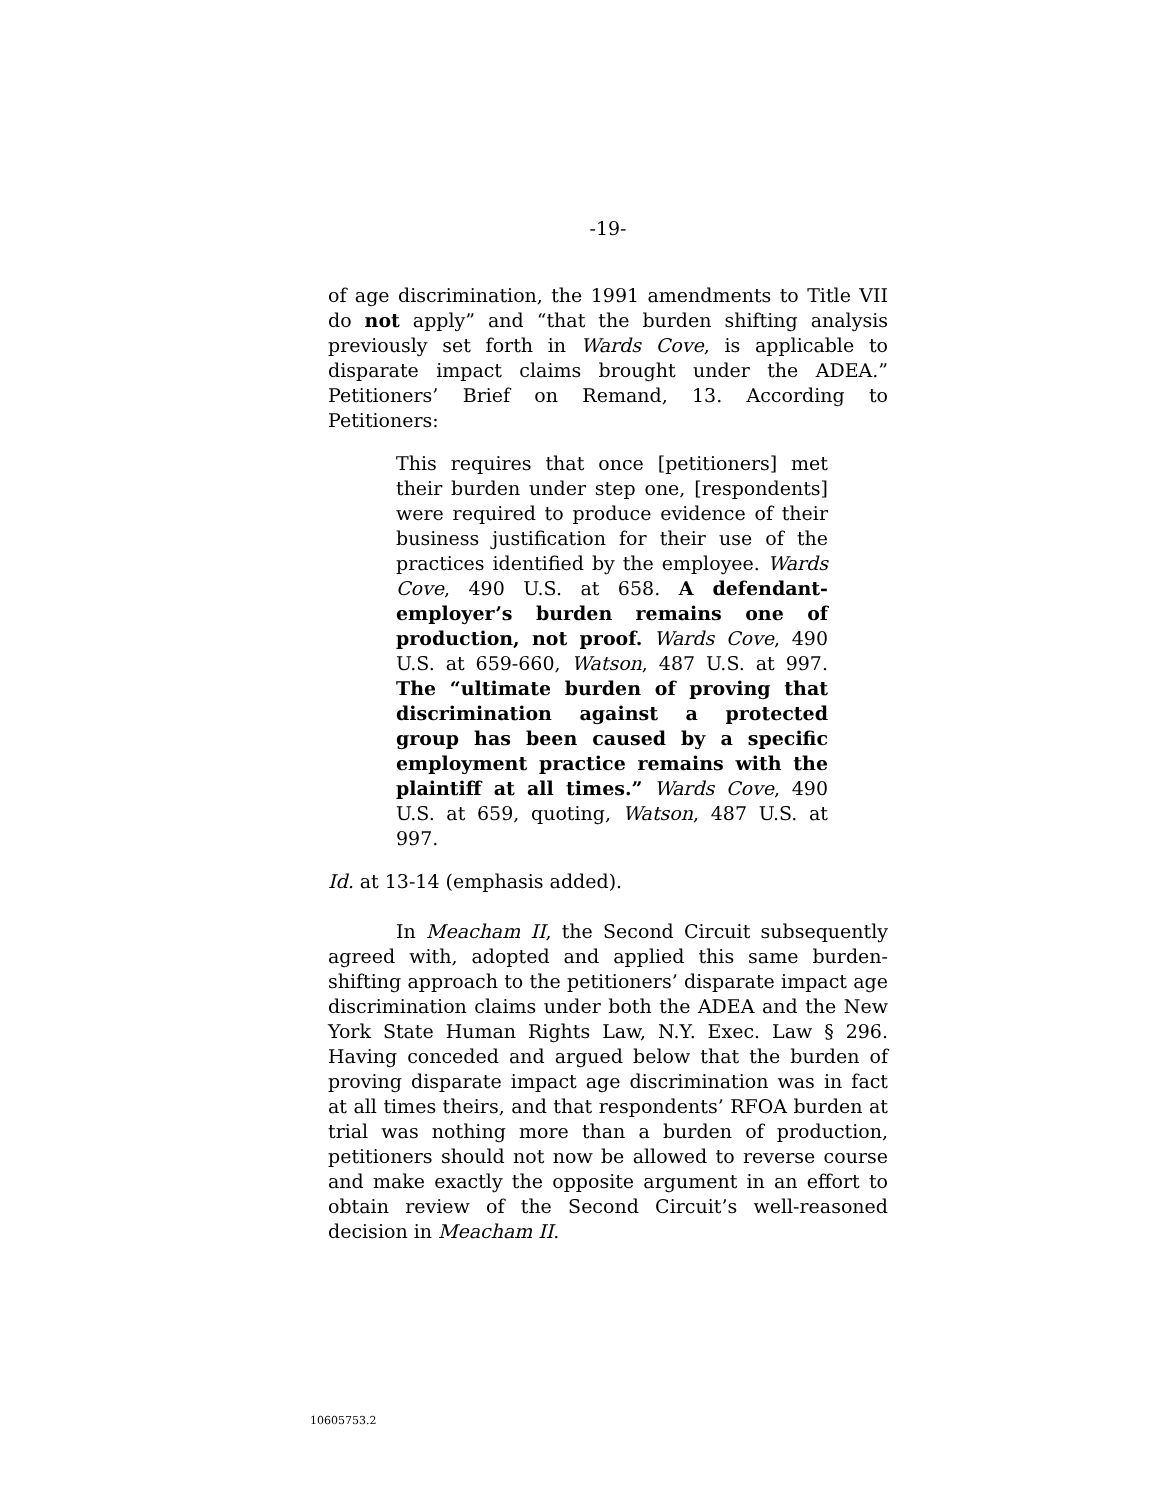-19-
of age discrimination, the 1991 amendments to Title VII do not apply” and “that the burden shifting analysis previously set forth in Wards Cove, is applicable to disparate impact claims brought under the ADEA.” Petitioners’ Brief on Remand, 13. According to Petitioners:
This requires that once [petitioners] met their burden under step one, [respondents] were required to produce evidence of their business justification for their use of the practices identified by the employee. Wards Cove, 490 U.S. at 658. A defendant-employer’s burden remains one of production, not proof. Wards Cove, 490 U.S. at 659-660, Watson, 487 U.S. at 997. The “ultimate burden of proving that discrimination against a protected group has been caused by a specific employment practice remains with the plaintiff at all times.” Wards Cove, 490 U.S. at 659, quoting, Watson, 487 U.S. at 997.
Id. at 13-14 (emphasis added).
In Meacham II, the Second Circuit subsequently agreed with, adopted and applied this same burden-shifting approach to the petitioners’ disparate impact age discrimination claims under both the ADEA and the New York State Human Rights Law, N.Y. Exec. Law § 296. Having conceded and argued below that the burden of proving disparate impact age discrimination was in fact at all times theirs, and that respondents’ RFOA burden at trial was nothing more than a burden of production, petitioners should not now be allowed to reverse course and make exactly the opposite argument in an effort to obtain review of the Second Circuit’s well-reasoned decision in Meacham II.
10605753.2